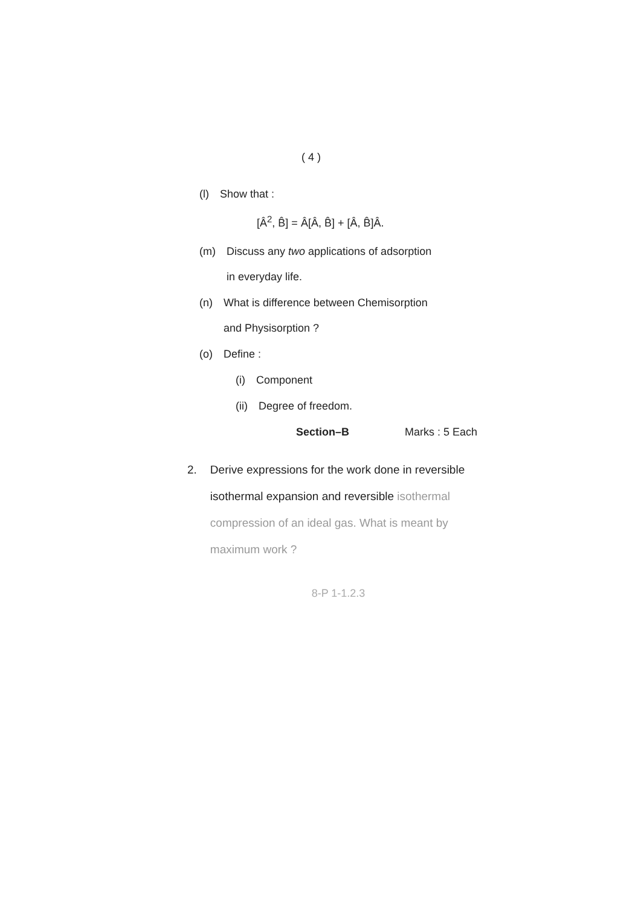( 4 )
(l) Show that :
[Â<sup>2</sup>, B̂] = Â[Â, B̂] + [Â, B̂]Â.
(m) Discuss any two applications of adsorption
in everyday life.
(n) What is difference between Chemisorption
and Physisorption ?
(o) Define :
(i) Component
(ii) Degree of freedom.
Section–B Marks : 5 Each
2. Derive expressions for the work done in reversible isothermal expansion and reversible isothermal compression of an ideal gas. What is meant by maximum work ?
8-P 1-1.2.3